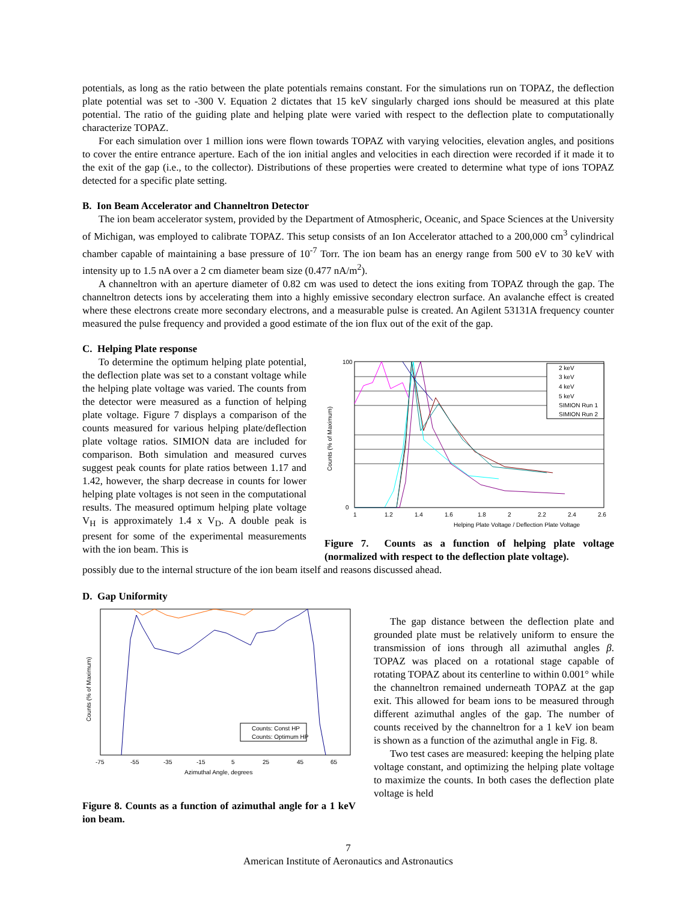potentials, as long as the ratio between the plate potentials remains constant. For the simulations run on TOPAZ, the deflection plate potential was set to -300 V. Equation 2 dictates that 15 keV singularly charged ions should be measured at this plate potential. The ratio of the guiding plate and helping plate were varied with respect to the deflection plate to computationally characterize TOPAZ.
For each simulation over 1 million ions were flown towards TOPAZ with varying velocities, elevation angles, and positions to cover the entire entrance aperture. Each of the ion initial angles and velocities in each direction were recorded if it made it to the exit of the gap (i.e., to the collector). Distributions of these properties were created to determine what type of ions TOPAZ detected for a specific plate setting.
B. Ion Beam Accelerator and Channeltron Detector
The ion beam accelerator system, provided by the Department of Atmospheric, Oceanic, and Space Sciences at the University of Michigan, was employed to calibrate TOPAZ. This setup consists of an Ion Accelerator attached to a 200,000 cm<sup>3</sup> cylindrical chamber capable of maintaining a base pressure of 10<sup>-7</sup> Torr. The ion beam has an energy range from 500 eV to 30 keV with intensity up to 1.5 nA over a 2 cm diameter beam size (0.477 nA/m<sup>2</sup>).
A channeltron with an aperture diameter of 0.82 cm was used to detect the ions exiting from TOPAZ through the gap. The channeltron detects ions by accelerating them into a highly emissive secondary electron surface. An avalanche effect is created where these electrons create more secondary electrons, and a measurable pulse is created. An Agilent 53131A frequency counter measured the pulse frequency and provided a good estimate of the ion flux out of the exit of the gap.
C. Helping Plate response
To determine the optimum helping plate potential, the deflection plate was set to a constant voltage while the helping plate voltage was varied. The counts from the detector were measured as a function of helping plate voltage. Figure 7 displays a comparison of the counts measured for various helping plate/deflection plate voltage ratios. SIMION data are included for comparison. Both simulation and measured curves suggest peak counts for plate ratios between 1.17 and 1.42, however, the sharp decrease in counts for lower helping plate voltages is not seen in the computational results. The measured optimum helping plate voltage V<sub>H</sub> is approximately 1.4 x V<sub>D</sub>. A double peak is present for some of the experimental measurements with the ion beam. This is
Helping Plate Voltage / Deflection Plate Voltage
Counts (% of Maximum)
100
0
1
1.2
1.4
1.6
1.8
2
2.2
2.4
2.6
2 keV
3 keV
4 keV
5 keV
SIMION Run 1
SIMION Run 2
Figure 7. Counts as a function of helping plate voltage (normalized with respect to the deflection plate voltage).
possibly due to the internal structure of the ion beam itself and reasons discussed ahead.
D. Gap Uniformity
Azimuthal Angle, degrees
Counts (% of Maximum)
-75
-55
-35
-15
5
25
45
65
Counts: Const HP
Counts: Optimum HP
Figure 8. Counts as a function of azimuthal angle for a 1 keV ion beam.
The gap distance between the deflection plate and grounded plate must be relatively uniform to ensure the transmission of ions through all azimuthal angles β. TOPAZ was placed on a rotational stage capable of rotating TOPAZ about its centerline to within 0.001° while the channeltron remained underneath TOPAZ at the gap exit. This allowed for beam ions to be measured through different azimuthal angles of the gap. The number of counts received by the channeltron for a 1 keV ion beam is shown as a function of the azimuthal angle in Fig. 8.
Two test cases are measured: keeping the helping plate voltage constant, and optimizing the helping plate voltage to maximize the counts. In both cases the deflection plate voltage is held
7
American Institute of Aeronautics and Astronautics